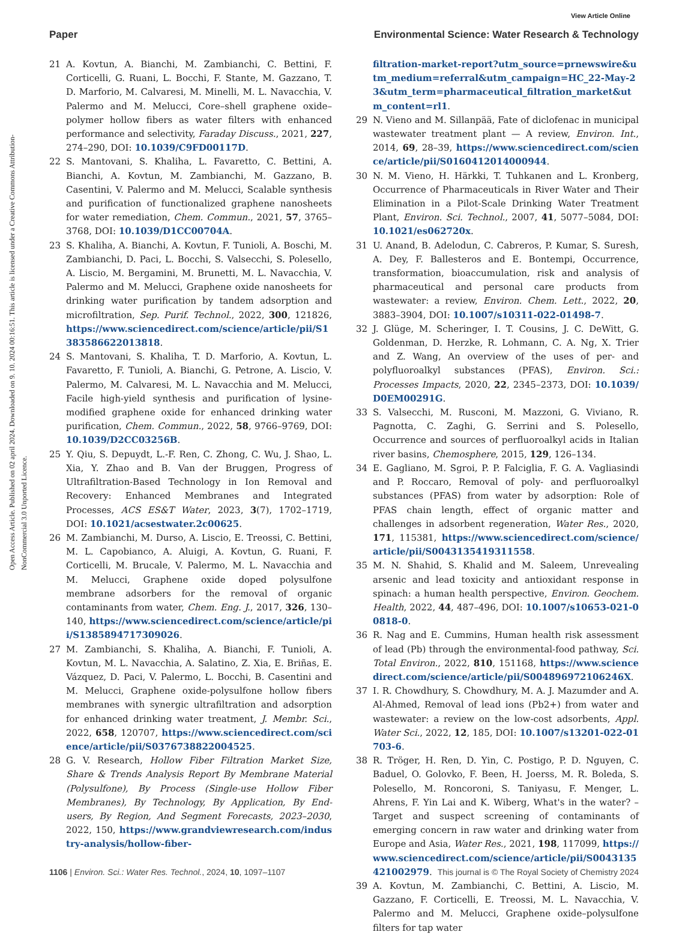View Article Online
Paper Environmental Science: Water Research & Technology
Open Access Article. Published on 02 april 2024. Downloaded on 9. 10. 2024 00:16:51. This article is licensed under a Creative Commons Attribution-NonCommercial 3.0 Unported Licence.
21 A. Kovtun, A. Bianchi, M. Zambianchi, C. Bettini, F. Corticelli, G. Ruani, L. Bocchi, F. Stante, M. Gazzano, T. D. Marforio, M. Calvaresi, M. Minelli, M. L. Navacchia, V. Palermo and M. Melucci, Core–shell graphene oxide–polymer hollow fibers as water filters with enhanced performance and selectivity, Faraday Discuss., 2021, 227, 274–290, DOI: 10.1039/C9FD00117D.
22 S. Mantovani, S. Khaliha, L. Favaretto, C. Bettini, A. Bianchi, A. Kovtun, M. Zambianchi, M. Gazzano, B. Casentini, V. Palermo and M. Melucci, Scalable synthesis and purification of functionalized graphene nanosheets for water remediation, Chem. Commun., 2021, 57, 3765–3768, DOI: 10.1039/D1CC00704A.
23 S. Khaliha, A. Bianchi, A. Kovtun, F. Tunioli, A. Boschi, M. Zambianchi, D. Paci, L. Bocchi, S. Valsecchi, S. Polesello, A. Liscio, M. Bergamini, M. Brunetti, M. L. Navacchia, V. Palermo and M. Melucci, Graphene oxide nanosheets for drinking water purification by tandem adsorption and microfiltration, Sep. Purif. Technol., 2022, 300, 121826, https://www.sciencedirect.com/science/article/pii/S1383586622013818.
24 S. Mantovani, S. Khaliha, T. D. Marforio, A. Kovtun, L. Favaretto, F. Tunioli, A. Bianchi, G. Petrone, A. Liscio, V. Palermo, M. Calvaresi, M. L. Navacchia and M. Melucci, Facile high-yield synthesis and purification of lysine-modified graphene oxide for enhanced drinking water purification, Chem. Commun., 2022, 58, 9766–9769, DOI: 10.1039/D2CC03256B.
25 Y. Qiu, S. Depuydt, L.-F. Ren, C. Zhong, C. Wu, J. Shao, L. Xia, Y. Zhao and B. Van der Bruggen, Progress of Ultrafiltration-Based Technology in Ion Removal and Recovery: Enhanced Membranes and Integrated Processes, ACS ES&T Water, 2023, 3(7), 1702–1719, DOI: 10.1021/acsestwater.2c00625.
26 M. Zambianchi, M. Durso, A. Liscio, E. Treossi, C. Bettini, M. L. Capobianco, A. Aluigi, A. Kovtun, G. Ruani, F. Corticelli, M. Brucale, V. Palermo, M. L. Navacchia and M. Melucci, Graphene oxide doped polysulfone membrane adsorbers for the removal of organic contaminants from water, Chem. Eng. J., 2017, 326, 130–140, https://www.sciencedirect.com/science/article/pii/S1385894717309026.
27 M. Zambianchi, S. Khaliha, A. Bianchi, F. Tunioli, A. Kovtun, M. L. Navacchia, A. Salatino, Z. Xia, E. Briñas, E. Vázquez, D. Paci, V. Palermo, L. Bocchi, B. Casentini and M. Melucci, Graphene oxide-polysulfone hollow fibers membranes with synergic ultrafiltration and adsorption for enhanced drinking water treatment, J. Membr. Sci., 2022, 658, 120707, https://www.sciencedirect.com/science/article/pii/S0376738822004525.
28 G. V. Research, Hollow Fiber Filtration Market Size, Share & Trends Analysis Report By Membrane Material (Polysulfone), By Process (Single-use Hollow Fiber Membranes), By Technology, By Application, By End-users, By Region, And Segment Forecasts, 2023–2030, 2022, 150, https://www.grandviewresearch.com/industry-analysis/hollow-fiber-
filtration-market-report?utm_source=prnewswire&utm_medium=referral&utm_campaign=HC_22-May-23&utm_term=pharmaceutical_filtration_market&utm_content=rl1.
29 N. Vieno and M. Sillanpää, Fate of diclofenac in municipal wastewater treatment plant — A review, Environ. Int., 2014, 69, 28–39, https://www.sciencedirect.com/science/article/pii/S0160412014000944.
30 N. M. Vieno, H. Härkki, T. Tuhkanen and L. Kronberg, Occurrence of Pharmaceuticals in River Water and Their Elimination in a Pilot-Scale Drinking Water Treatment Plant, Environ. Sci. Technol., 2007, 41, 5077–5084, DOI: 10.1021/es062720x.
31 U. Anand, B. Adelodun, C. Cabreros, P. Kumar, S. Suresh, A. Dey, F. Ballesteros and E. Bontempi, Occurrence, transformation, bioaccumulation, risk and analysis of pharmaceutical and personal care products from wastewater: a review, Environ. Chem. Lett., 2022, 20, 3883–3904, DOI: 10.1007/s10311-022-01498-7.
32 J. Glüge, M. Scheringer, I. T. Cousins, J. C. DeWitt, G. Goldenman, D. Herzke, R. Lohmann, C. A. Ng, X. Trier and Z. Wang, An overview of the uses of per- and polyfluoroalkyl substances (PFAS), Environ. Sci.: Processes Impacts, 2020, 22, 2345–2373, DOI: 10.1039/D0EM00291G.
33 S. Valsecchi, M. Rusconi, M. Mazzoni, G. Viviano, R. Pagnotta, C. Zaghi, G. Serrini and S. Polesello, Occurrence and sources of perfluoroalkyl acids in Italian river basins, Chemosphere, 2015, 129, 126–134.
34 E. Gagliano, M. Sgroi, P. P. Falciglia, F. G. A. Vagliasindi and P. Roccaro, Removal of poly- and perfluoroalkyl substances (PFAS) from water by adsorption: Role of PFAS chain length, effect of organic matter and challenges in adsorbent regeneration, Water Res., 2020, 171, 115381, https://www.sciencedirect.com/science/article/pii/S0043135419311558.
35 M. N. Shahid, S. Khalid and M. Saleem, Unrevealing arsenic and lead toxicity and antioxidant response in spinach: a human health perspective, Environ. Geochem. Health, 2022, 44, 487–496, DOI: 10.1007/s10653-021-00818-0.
36 R. Nag and E. Cummins, Human health risk assessment of lead (Pb) through the environmental-food pathway, Sci. Total Environ., 2022, 810, 151168, https://www.sciencedirect.com/science/article/pii/S004896972106246X.
37 I. R. Chowdhury, S. Chowdhury, M. A. J. Mazumder and A. Al-Ahmed, Removal of lead ions (Pb2+) from water and wastewater: a review on the low-cost adsorbents, Appl. Water Sci., 2022, 12, 185, DOI: 10.1007/s13201-022-01703-6.
38 R. Tröger, H. Ren, D. Yin, C. Postigo, P. D. Nguyen, C. Baduel, O. Golovko, F. Been, H. Joerss, M. R. Boleda, S. Polesello, M. Roncoroni, S. Taniyasu, F. Menger, L. Ahrens, F. Yin Lai and K. Wiberg, What's in the water? – Target and suspect screening of contaminants of emerging concern in raw water and drinking water from Europe and Asia, Water Res., 2021, 198, 117099, https://www.sciencedirect.com/science/article/pii/S0043135421002979.
39 A. Kovtun, M. Zambianchi, C. Bettini, A. Liscio, M. Gazzano, F. Corticelli, E. Treossi, M. L. Navacchia, V. Palermo and M. Melucci, Graphene oxide–polysulfone filters for tap water
1106 | Environ. Sci.: Water Res. Technol., 2024, 10, 1097–1107 This journal is © The Royal Society of Chemistry 2024